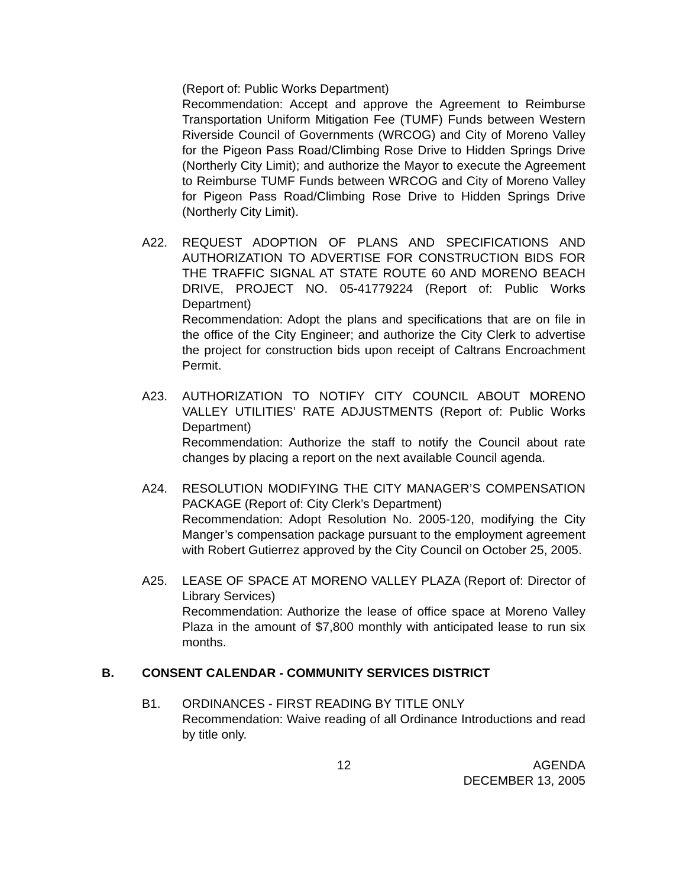(Report of: Public Works Department)
Recommendation: Accept and approve the Agreement to Reimburse Transportation Uniform Mitigation Fee (TUMF) Funds between Western Riverside Council of Governments (WRCOG) and City of Moreno Valley for the Pigeon Pass Road/Climbing Rose Drive to Hidden Springs Drive (Northerly City Limit); and authorize the Mayor to execute the Agreement to Reimburse TUMF Funds between WRCOG and City of Moreno Valley for Pigeon Pass Road/Climbing Rose Drive to Hidden Springs Drive (Northerly City Limit).
A22. REQUEST ADOPTION OF PLANS AND SPECIFICATIONS AND AUTHORIZATION TO ADVERTISE FOR CONSTRUCTION BIDS FOR THE TRAFFIC SIGNAL AT STATE ROUTE 60 AND MORENO BEACH DRIVE, PROJECT NO. 05-41779224 (Report of: Public Works Department)
Recommendation: Adopt the plans and specifications that are on file in the office of the City Engineer; and authorize the City Clerk to advertise the project for construction bids upon receipt of Caltrans Encroachment Permit.
A23. AUTHORIZATION TO NOTIFY CITY COUNCIL ABOUT MORENO VALLEY UTILITIES’ RATE ADJUSTMENTS (Report of: Public Works Department)
Recommendation: Authorize the staff to notify the Council about rate changes by placing a report on the next available Council agenda.
A24. RESOLUTION MODIFYING THE CITY MANAGER’S COMPENSATION PACKAGE (Report of: City Clerk’s Department)
Recommendation: Adopt Resolution No. 2005-120, modifying the City Manger’s compensation package pursuant to the employment agreement with Robert Gutierrez approved by the City Council on October 25, 2005.
A25. LEASE OF SPACE AT MORENO VALLEY PLAZA (Report of: Director of Library Services)
Recommendation: Authorize the lease of office space at Moreno Valley Plaza in the amount of $7,800 monthly with anticipated lease to run six months.
B. CONSENT CALENDAR - COMMUNITY SERVICES DISTRICT
B1. ORDINANCES - FIRST READING BY TITLE ONLY
Recommendation: Waive reading of all Ordinance Introductions and read by title only.
12 AGENDA
DECEMBER 13, 2005